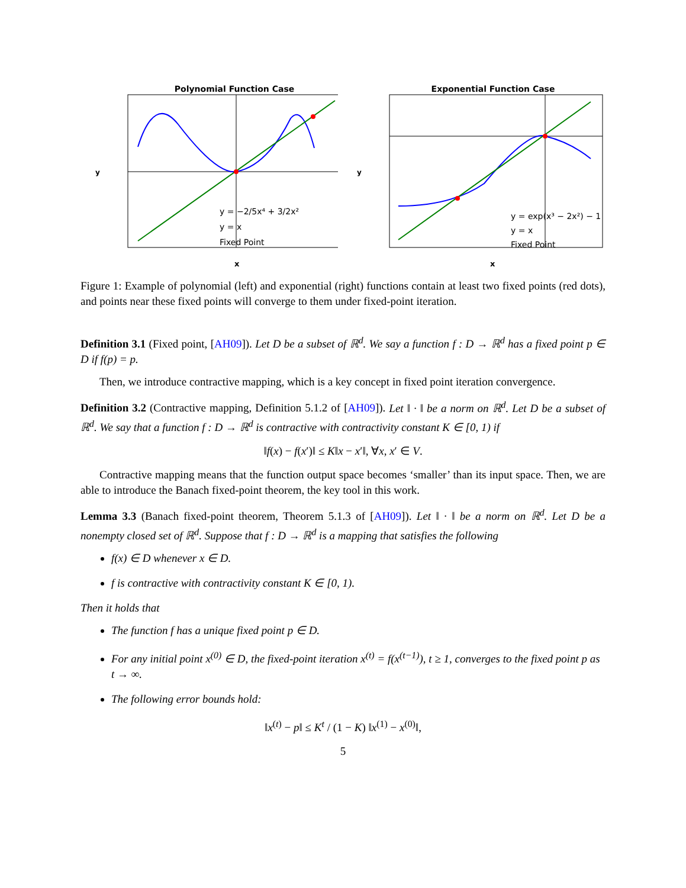Polynomial Function Case
y
x
y = −2/5x⁴ + 3/2x²
y = x
Fixed Point
Exponential Function Case
y
x
y = exp(x³ − 2x²) − 1
y = x
Fixed Point
Figure 1: Example of polynomial (left) and exponential (right) functions contain at least two fixed points (red dots), and points near these fixed points will converge to them under fixed-point iteration.
Definition 3.1 (Fixed point, [AH09]). Let D be a subset of ℝ<sup>d</sup>. We say a function f : D → ℝ<sup>d</sup> has a fixed point p ∈ D if f(p) = p.
Then, we introduce contractive mapping, which is a key concept in fixed point iteration convergence.
Definition 3.2 (Contractive mapping, Definition 5.1.2 of [AH09]). Let ‖ · ‖ be a norm on ℝ<sup>d</sup>. Let D be a subset of ℝ<sup>d</sup>. We say that a function f : D → ℝ<sup>d</sup> is contractive with contractivity constant K ∈ [0, 1) if
‖f(x) − f(x′)‖ ≤ K‖x − x′‖, ∀x, x′ ∈ V.
Contractive mapping means that the function output space becomes ‘smaller’ than its input space. Then, we are able to introduce the Banach fixed-point theorem, the key tool in this work.
Lemma 3.3 (Banach fixed-point theorem, Theorem 5.1.3 of [AH09]). Let ‖ · ‖ be a norm on ℝ<sup>d</sup>. Let D be a nonempty closed set of ℝ<sup>d</sup>. Suppose that f : D → ℝ<sup>d</sup> is a mapping that satisfies the following
f(x) ∈ D whenever x ∈ D.
f is contractive with contractivity constant K ∈ [0, 1).
Then it holds that
The function f has a unique fixed point p ∈ D.
For any initial point x<sup>(0)</sup> ∈ D, the fixed-point iteration x<sup>(t)</sup> = f(x<sup>(t−1)</sup>), t ≥ 1, converges to the fixed point p as t → ∞.
The following error bounds hold:
‖x<sup>(t)</sup> − p‖ ≤ K<sup>t</sup> / (1 − K) ‖x<sup>(1)</sup> − x<sup>(0)</sup>‖,
5